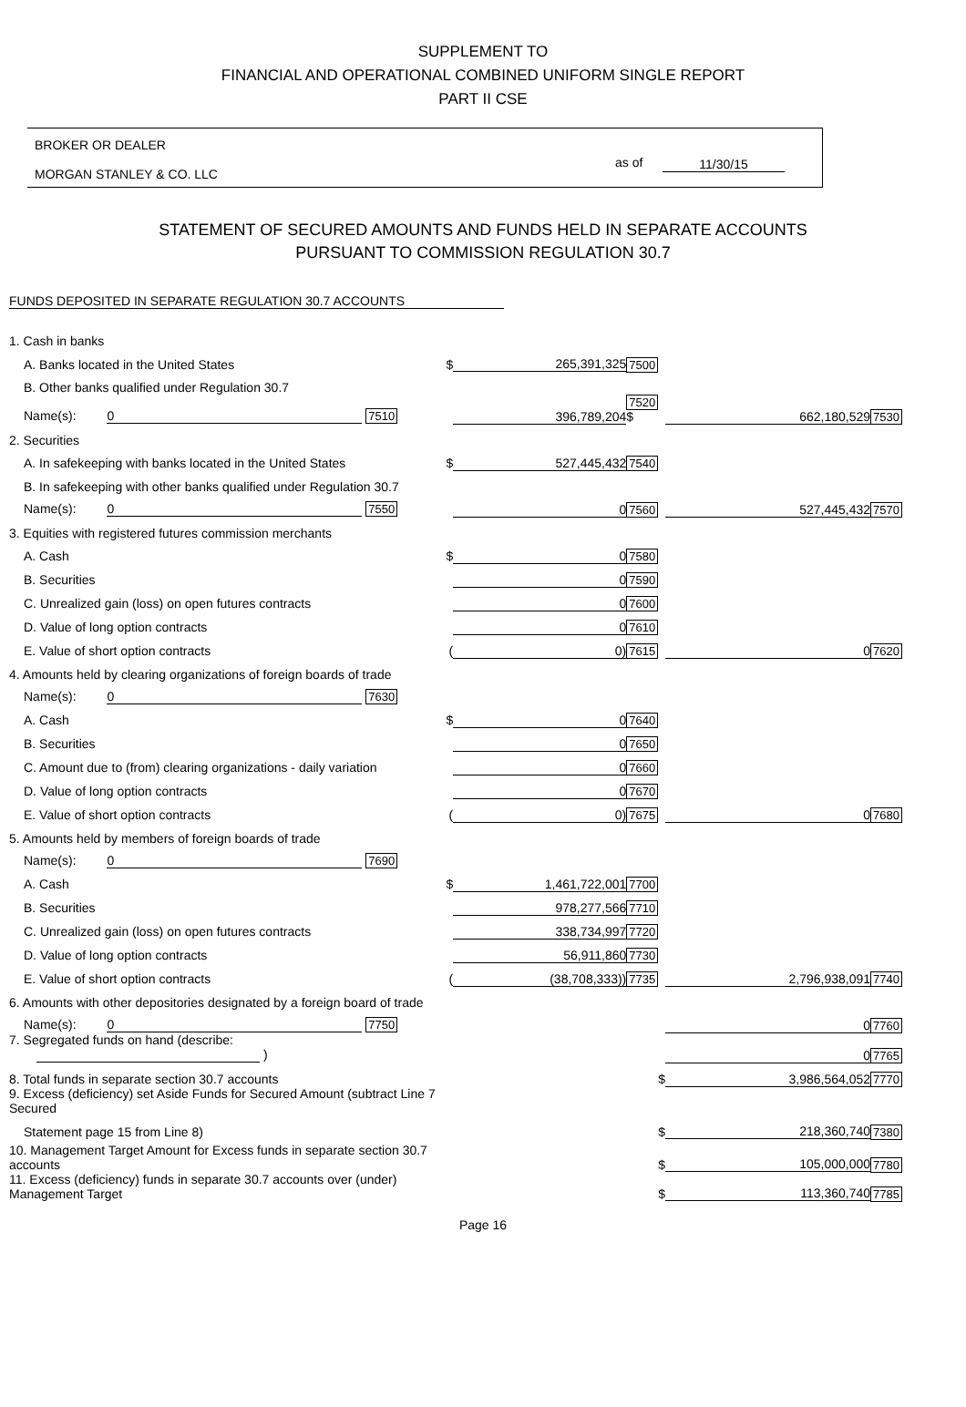SUPPLEMENT TO
FINANCIAL AND OPERATIONAL COMBINED UNIFORM SINGLE REPORT
PART II CSE
BROKER OR DEALER
MORGAN STANLEY & CO. LLC
as of 11/30/15
STATEMENT OF SECURED AMOUNTS AND FUNDS HELD IN SEPARATE ACCOUNTS
PURSUANT TO COMMISSION REGULATION 30.7
FUNDS DEPOSITED IN SEPARATE REGULATION 30.7 ACCOUNTS
| 1. Cash in banks | | | | | |
| A. Banks located in the United States | $ | 265,391,325 | 7500 | | |
| B. Other banks qualified under Regulation 30.7 | | | | | |
| Name(s): 0 7510 | | 396,789,204 | 7520 $ | 662,180,529 | 7530 |
| 2. Securities | | | | | |
| A. In safekeeping with banks located in the United States | $ | 527,445,432 | 7540 | | |
| B. In safekeeping with other banks qualified under Regulation 30.7 | | | | | |
| Name(s): 0 7550 | | 0 | 7560 | 527,445,432 | 7570 |
| 3. Equities with registered futures commission merchants | | | | | |
| A. Cash | $ | 0 | 7580 | | |
| B. Securities | | 0 | 7590 | | |
| C. Unrealized gain (loss) on open futures contracts | | 0 | 7600 | | |
| D. Value of long option contracts | | 0 | 7610 | | |
| E. Value of short option contracts | ( | 0) | 7615 | 0 | 7620 |
| 4. Amounts held by clearing organizations of foreign boards of trade | | | | | |
| Name(s): 0 7630 | | | | | |
| A. Cash | $ | 0 | 7640 | | |
| B. Securities | | 0 | 7650 | | |
| C. Amount due to (from) clearing organizations - daily variation | | 0 | 7660 | | |
| D. Value of long option contracts | | 0 | 7670 | | |
| E. Value of short option contracts | ( | 0) | 7675 | 0 | 7680 |
| 5. Amounts held by members of foreign boards of trade | | | | | |
| Name(s): 0 7690 | | | | | |
| A. Cash | $ | 1,461,722,001 | 7700 | | |
| B. Securities | | 978,277,566 | 7710 | | |
| C. Unrealized gain (loss) on open futures contracts | | 338,734,997 | 7720 | | |
| D. Value of long option contracts | | 56,911,860 | 7730 | | |
| E. Value of short option contracts | ( | (38,708,333)) | 7735 | 2,796,938,091 | 7740 |
| 6. Amounts with other depositories designated by a foreign board of trade | | | | | |
| Name(s): 0 7750 | | | | 0 | 7760 |
| 7. Segregated funds on hand (describe: ) | | | | 0 | 7765 |
| 8. Total funds in separate section 30.7 accounts | | | $ | 3,986,564,052 | 7770 |
| 9. Excess (deficiency) set Aside Funds for Secured Amount (subtract Line 7 Secured | | | | | |
| Statement page 15 from Line 8) | | | $ | 218,360,740 | 7380 |
| 10. Management Target Amount for Excess funds in separate section 30.7 accounts | | | $ | 105,000,000 | 7780 |
| 11. Excess (deficiency) funds in separate 30.7 accounts over (under) Management Target | | | $ | 113,360,740 | 7785 |
Page 16